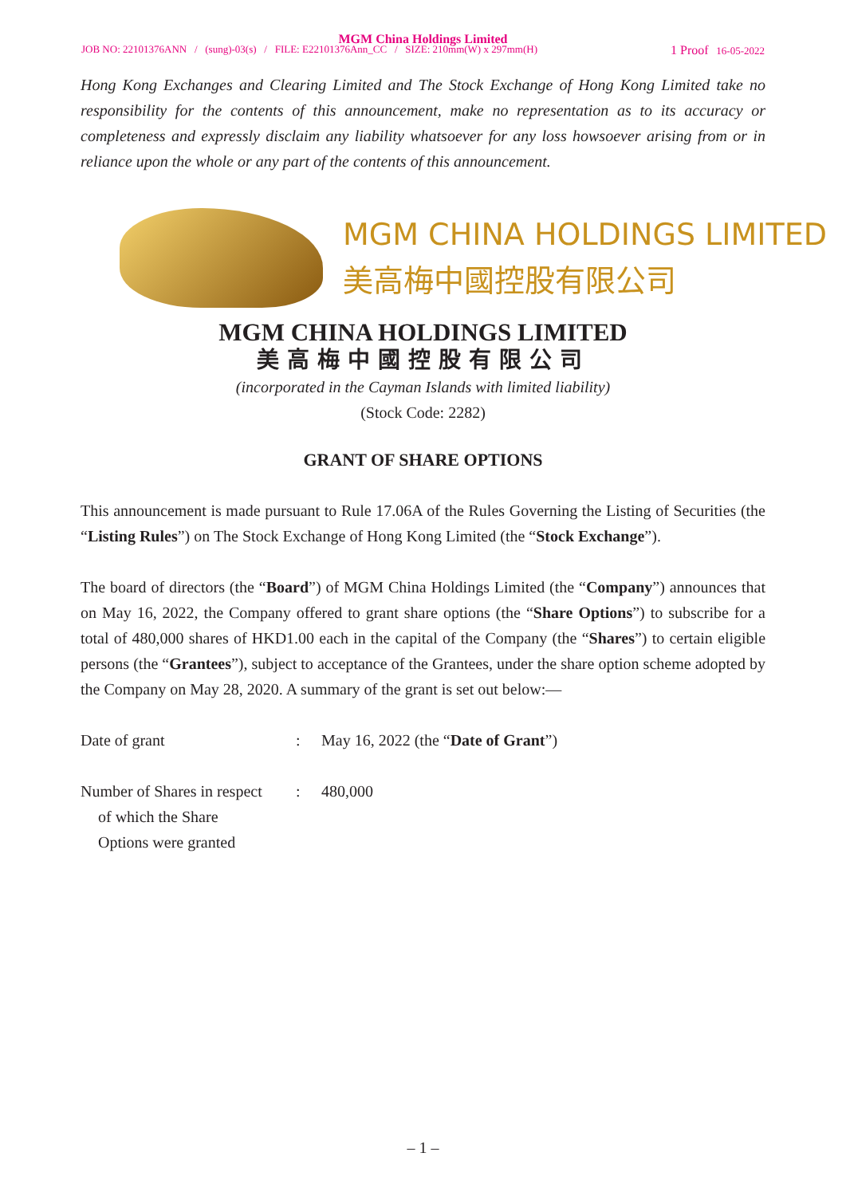MGM China Holdings Limited
JOB NO: 22101376ANN / (sung)-03(s) / FILE: E22101376Ann_CC / SIZE: 210mm(W) x 297mm(H) 1 Proof 16-05-2022
Hong Kong Exchanges and Clearing Limited and The Stock Exchange of Hong Kong Limited take no responsibility for the contents of this announcement, make no representation as to its accuracy or completeness and expressly disclaim any liability whatsoever for any loss howsoever arising from or in reliance upon the whole or any part of the contents of this announcement.
MGM CHINA HOLDINGS LIMITED
美高梅中國控股有限公司
MGM CHINA HOLDINGS LIMITED
美高梅中國控股有限公司
(incorporated in the Cayman Islands with limited liability)
(Stock Code: 2282)
GRANT OF SHARE OPTIONS
This announcement is made pursuant to Rule 17.06A of the Rules Governing the Listing of Securities (the “Listing Rules”) on The Stock Exchange of Hong Kong Limited (the “Stock Exchange”).
The board of directors (the “Board”) of MGM China Holdings Limited (the “Company”) announces that on May 16, 2022, the Company offered to grant share options (the “Share Options”) to subscribe for a total of 480,000 shares of HKD1.00 each in the capital of the Company (the “Shares”) to certain eligible persons (the “Grantees”), subject to acceptance of the Grantees, under the share option scheme adopted by the Company on May 28, 2020. A summary of the grant is set out below:—
Date of grant : May 16, 2022 (the “Date of Grant”)
Number of Shares in respect
of which the Share
Options were granted
: 480,000
– 1 –